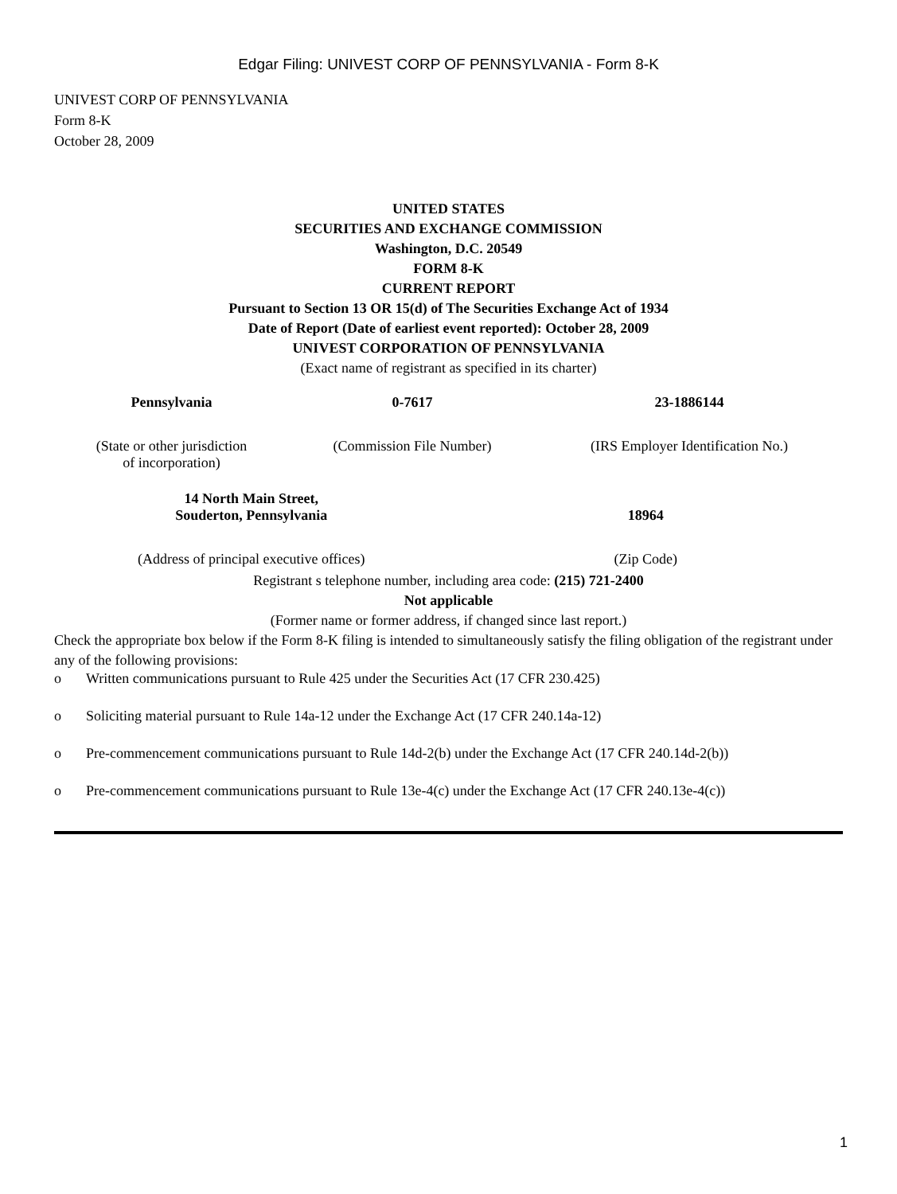Edgar Filing: UNIVEST CORP OF PENNSYLVANIA - Form 8-K
UNIVEST CORP OF PENNSYLVANIA
Form 8-K
October 28, 2009
UNITED STATES
SECURITIES AND EXCHANGE COMMISSION
Washington, D.C. 20549
FORM 8-K
CURRENT REPORT
Pursuant to Section 13 OR 15(d) of The Securities Exchange Act of 1934
Date of Report (Date of earliest event reported): October 28, 2009
UNIVEST CORPORATION OF PENNSYLVANIA
(Exact name of registrant as specified in its charter)
| Pennsylvania | 0-7617 | 23-1886144 |
| (State or other jurisdiction of incorporation) | (Commission File Number) | (IRS Employer Identification No.) |
| 14 North Main Street, Souderton, Pennsylvania | 18964 |
| (Address of principal executive offices) | (Zip Code) |
Registrant s telephone number, including area code: (215) 721-2400
Not applicable
(Former name or former address, if changed since last report.)
Check the appropriate box below if the Form 8-K filing is intended to simultaneously satisfy the filing obligation of the registrant under any of the following provisions:
o Written communications pursuant to Rule 425 under the Securities Act (17 CFR 230.425)
o Soliciting material pursuant to Rule 14a-12 under the Exchange Act (17 CFR 240.14a-12)
o Pre-commencement communications pursuant to Rule 14d-2(b) under the Exchange Act (17 CFR 240.14d-2(b))
o Pre-commencement communications pursuant to Rule 13e-4(c) under the Exchange Act (17 CFR 240.13e-4(c))
1